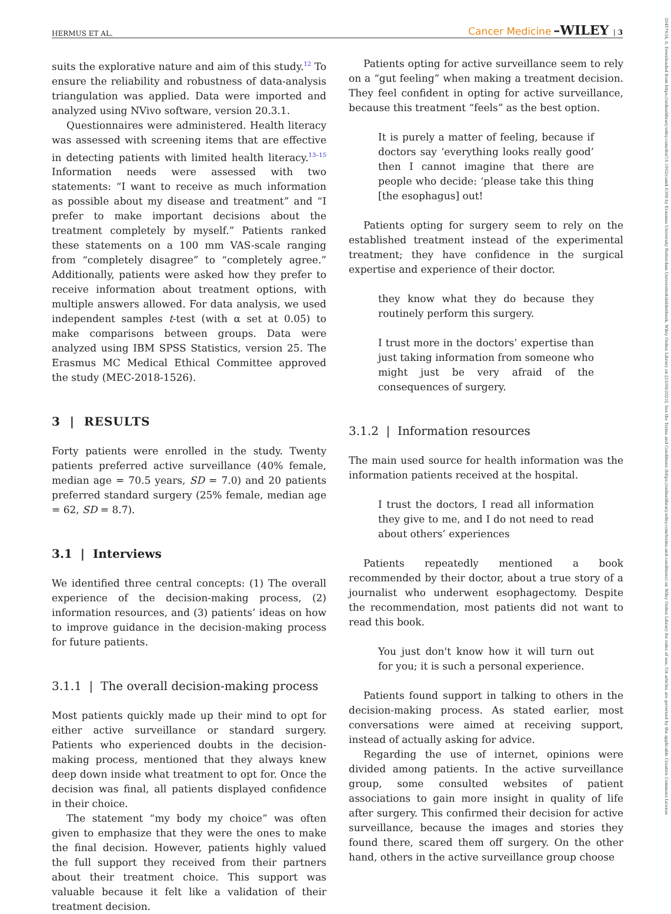HERMUS ET AL. Cancer Medicine –WILEY | 3
20457634, 0, Downloaded from https://onlinelibrary.wiley.com/doi/10.1002/cam4.6308 by Erasmus University Rotterdam Universiteitsbibliotheek, Wiley Online Library on [23/08/2023]. See the Terms and Conditions (https://onlinelibrary.wiley.com/terms-and-conditions) on Wiley Online Library for rules of use; OA articles are governed by the applicable Creative Commons License
suits the explorative nature and aim of this study.<sup>12</sup> To ensure the reliability and robustness of data-analysis triangulation was applied. Data were imported and analyzed using NVivo software, version 20.3.1.
Questionnaires were administered. Health literacy was assessed with screening items that are effective in detecting patients with limited health literacy.<sup>13–15</sup> Information needs were assessed with two statements: “I want to receive as much information as possible about my disease and treatment” and “I prefer to make important decisions about the treatment completely by myself.” Patients ranked these statements on a 100 mm VAS-scale ranging from “completely disagree” to “completely agree.” Additionally, patients were asked how they prefer to receive information about treatment options, with multiple answers allowed. For data analysis, we used independent samples t-test (with α set at 0.05) to make comparisons between groups. Data were analyzed using IBM SPSS Statistics, version 25. The Erasmus MC Medical Ethical Committee approved the study (MEC-2018-1526).
3 | RESULTS
Forty patients were enrolled in the study. Twenty patients preferred active surveillance (40% female, median age = 70.5 years, SD = 7.0) and 20 patients preferred standard surgery (25% female, median age = 62, SD = 8.7).
3.1 | Interviews
We identified three central concepts: (1) The overall experience of the decision-making process, (2) information resources, and (3) patients’ ideas on how to improve guidance in the decision-making process for future patients.
3.1.1 | The overall decision-making process
Most patients quickly made up their mind to opt for either active surveillance or standard surgery. Patients who experienced doubts in the decision-making process, mentioned that they always knew deep down inside what treatment to opt for. Once the decision was final, all patients displayed confidence in their choice.
The statement “my body my choice” was often given to emphasize that they were the ones to make the final decision. However, patients highly valued the full support they received from their partners about their treatment choice. This support was valuable because it felt like a validation of their treatment decision.
Patients opting for active surveillance seem to rely on a “gut feeling” when making a treatment decision. They feel confident in opting for active surveillance, because this treatment “feels” as the best option.
It is purely a matter of feeling, because if doctors say ‘everything looks really good’ then I cannot imagine that there are people who decide: ‘please take this thing [the esophagus] out!
Patients opting for surgery seem to rely on the established treatment instead of the experimental treatment; they have confidence in the surgical expertise and experience of their doctor.
they know what they do because they routinely perform this surgery.
I trust more in the doctors’ expertise than just taking information from someone who might just be very afraid of the consequences of surgery.
3.1.2 | Information resources
The main used source for health information was the information patients received at the hospital.
I trust the doctors, I read all information they give to me, and I do not need to read about others’ experiences
Patients repeatedly mentioned a book recommended by their doctor, about a true story of a journalist who underwent esophagectomy. Despite the recommendation, most patients did not want to read this book.
You just don't know how it will turn out for you; it is such a personal experience.
Patients found support in talking to others in the decision-making process. As stated earlier, most conversations were aimed at receiving support, instead of actually asking for advice.
Regarding the use of internet, opinions were divided among patients. In the active surveillance group, some consulted websites of patient associations to gain more insight in quality of life after surgery. This confirmed their decision for active surveillance, because the images and stories they found there, scared them off surgery. On the other hand, others in the active surveillance group choose